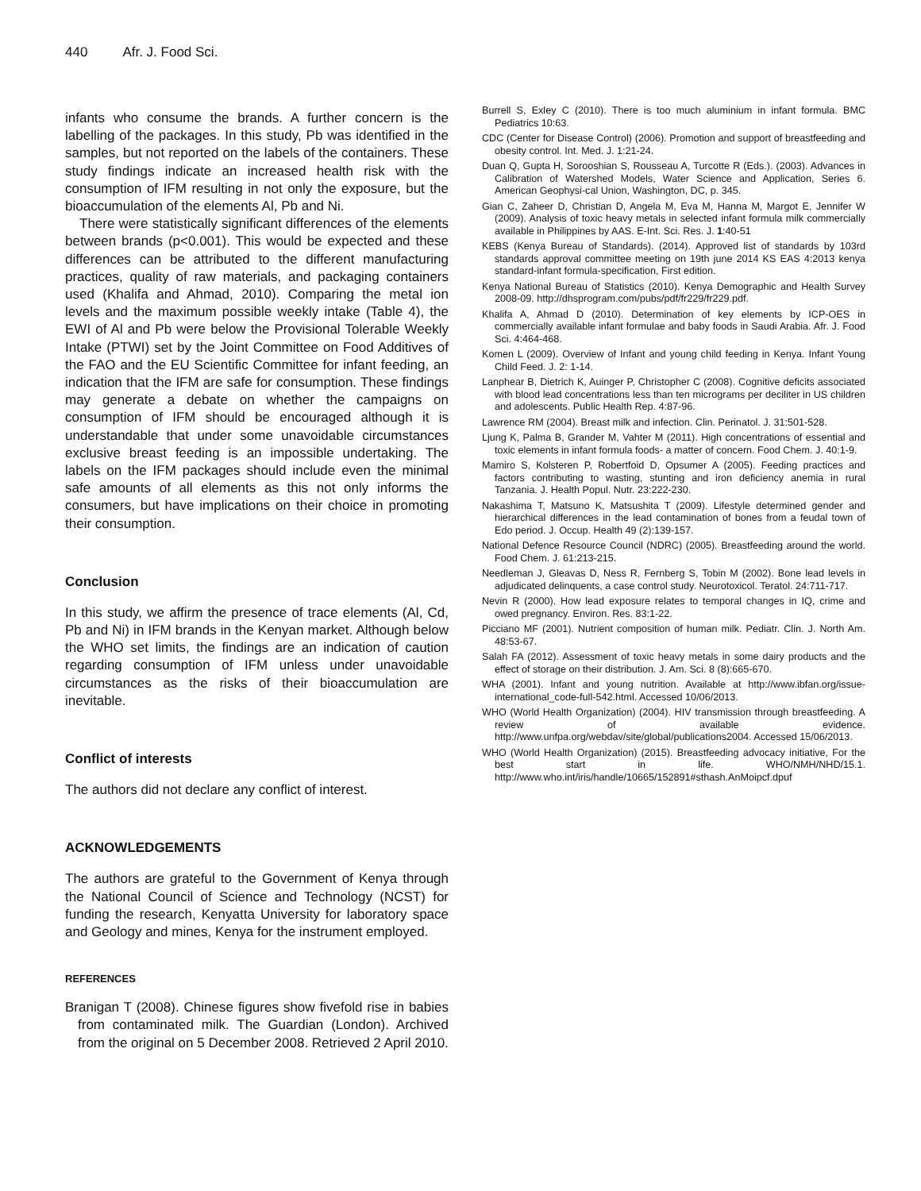440 Afr. J. Food Sci.
infants who consume the brands. A further concern is the labelling of the packages. In this study, Pb was identified in the samples, but not reported on the labels of the containers. These study findings indicate an increased health risk with the consumption of IFM resulting in not only the exposure, but the bioaccumulation of the elements Al, Pb and Ni.
There were statistically significant differences of the elements between brands (p<0.001). This would be expected and these differences can be attributed to the different manufacturing practices, quality of raw materials, and packaging containers used (Khalifa and Ahmad, 2010). Comparing the metal ion levels and the maximum possible weekly intake (Table 4), the EWI of Al and Pb were below the Provisional Tolerable Weekly Intake (PTWI) set by the Joint Committee on Food Additives of the FAO and the EU Scientific Committee for infant feeding, an indication that the IFM are safe for consumption. These findings may generate a debate on whether the campaigns on consumption of IFM should be encouraged although it is understandable that under some unavoidable circumstances exclusive breast feeding is an impossible undertaking. The labels on the IFM packages should include even the minimal safe amounts of all elements as this not only informs the consumers, but have implications on their choice in promoting their consumption.
Conclusion
In this study, we affirm the presence of trace elements (Al, Cd, Pb and Ni) in IFM brands in the Kenyan market. Although below the WHO set limits, the findings are an indication of caution regarding consumption of IFM unless under unavoidable circumstances as the risks of their bioaccumulation are inevitable.
Conflict of interests
The authors did not declare any conflict of interest.
ACKNOWLEDGEMENTS
The authors are grateful to the Government of Kenya through the National Council of Science and Technology (NCST) for funding the research, Kenyatta University for laboratory space and Geology and mines, Kenya for the instrument employed.
REFERENCES
Branigan T (2008). Chinese figures show fivefold rise in babies from contaminated milk. The Guardian (London). Archived from the original on 5 December 2008. Retrieved 2 April 2010.
Burrell S, Exley C (2010). There is too much aluminium in infant formula. BMC Pediatrics 10:63.
CDC (Center for Disease Control) (2006). Promotion and support of breastfeeding and obesity control. Int. Med. J. 1:21-24.
Duan Q, Gupta H, Sorooshian S, Rousseau A, Turcotte R (Eds.). (2003). Advances in Calibration of Watershed Models, Water Science and Application, Series 6. American Geophysi-cal Union, Washington, DC, p. 345.
Gian C, Zaheer D, Christian D, Angela M, Eva M, Hanna M, Margot E, Jennifer W (2009). Analysis of toxic heavy metals in selected infant formula milk commercially available in Philippines by AAS. E-Int. Sci. Res. J. 1:40-51
KEBS (Kenya Bureau of Standards). (2014). Approved list of standards by 103rd standards approval committee meeting on 19th june 2014 KS EAS 4:2013 kenya standard-infant formula-specification, First edition.
Kenya National Bureau of Statistics (2010). Kenya Demographic and Health Survey 2008-09. http://dhsprogram.com/pubs/pdf/fr229/fr229.pdf.
Khalifa A, Ahmad D (2010). Determination of key elements by ICP-OES in commercially available infant formulae and baby foods in Saudi Arabia. Afr. J. Food Sci. 4:464-468.
Komen L (2009). Overview of Infant and young child feeding in Kenya. Infant Young Child Feed. J. 2: 1-14.
Lanphear B, Dietrich K, Auinger P, Christopher C (2008). Cognitive deficits associated with blood lead concentrations less than ten micrograms per deciliter in US children and adolescents. Public Health Rep. 4:87-96.
Lawrence RM (2004). Breast milk and infection. Clin. Perinatol. J. 31:501-528.
Ljung K, Palma B, Grander M, Vahter M (2011). High concentrations of essential and toxic elements in infant formula foods- a matter of concern. Food Chem. J. 40:1-9.
Mamiro S, Kolsteren P, Robertfoid D, Opsumer A (2005). Feeding practices and factors contributing to wasting, stunting and iron deficiency anemia in rural Tanzania. J. Health Popul. Nutr. 23:222-230.
Nakashima T, Matsuno K, Matsushita T (2009). Lifestyle determined gender and hierarchical differences in the lead contamination of bones from a feudal town of Edo period. J. Occup. Health 49 (2):139-157.
National Defence Resource Council (NDRC) (2005). Breastfeeding around the world. Food Chem. J. 61:213-215.
Needleman J, Gleavas D, Ness R, Fernberg S, Tobin M (2002). Bone lead levels in adjudicated delinquents, a case control study. Neurotoxicol. Teratol. 24:711-717.
Nevin R (2000). How lead exposure relates to temporal changes in IQ, crime and owed pregnancy. Environ. Res. 83:1-22.
Picciano MF (2001). Nutrient composition of human milk. Pediatr. Clin. J. North Am. 48:53-67.
Salah FA (2012). Assessment of toxic heavy metals in some dairy products and the effect of storage on their distribution. J. Am. Sci. 8 (8):665-670.
WHA (2001). Infant and young nutrition. Available at http://www.ibfan.org/issue-international_code-full-542.html. Accessed 10/06/2013.
WHO (World Health Organization) (2004). HIV transmission through breastfeeding. A review of available evidence. http://www.unfpa.org/webdav/site/global/publications2004. Accessed 15/06/2013.
WHO (World Health Organization) (2015). Breastfeeding advocacy initiative, For the best start in life. WHO/NMH/NHD/15.1. http://www.who.int/iris/handle/10665/152891#sthash.AnMoipcf.dpuf